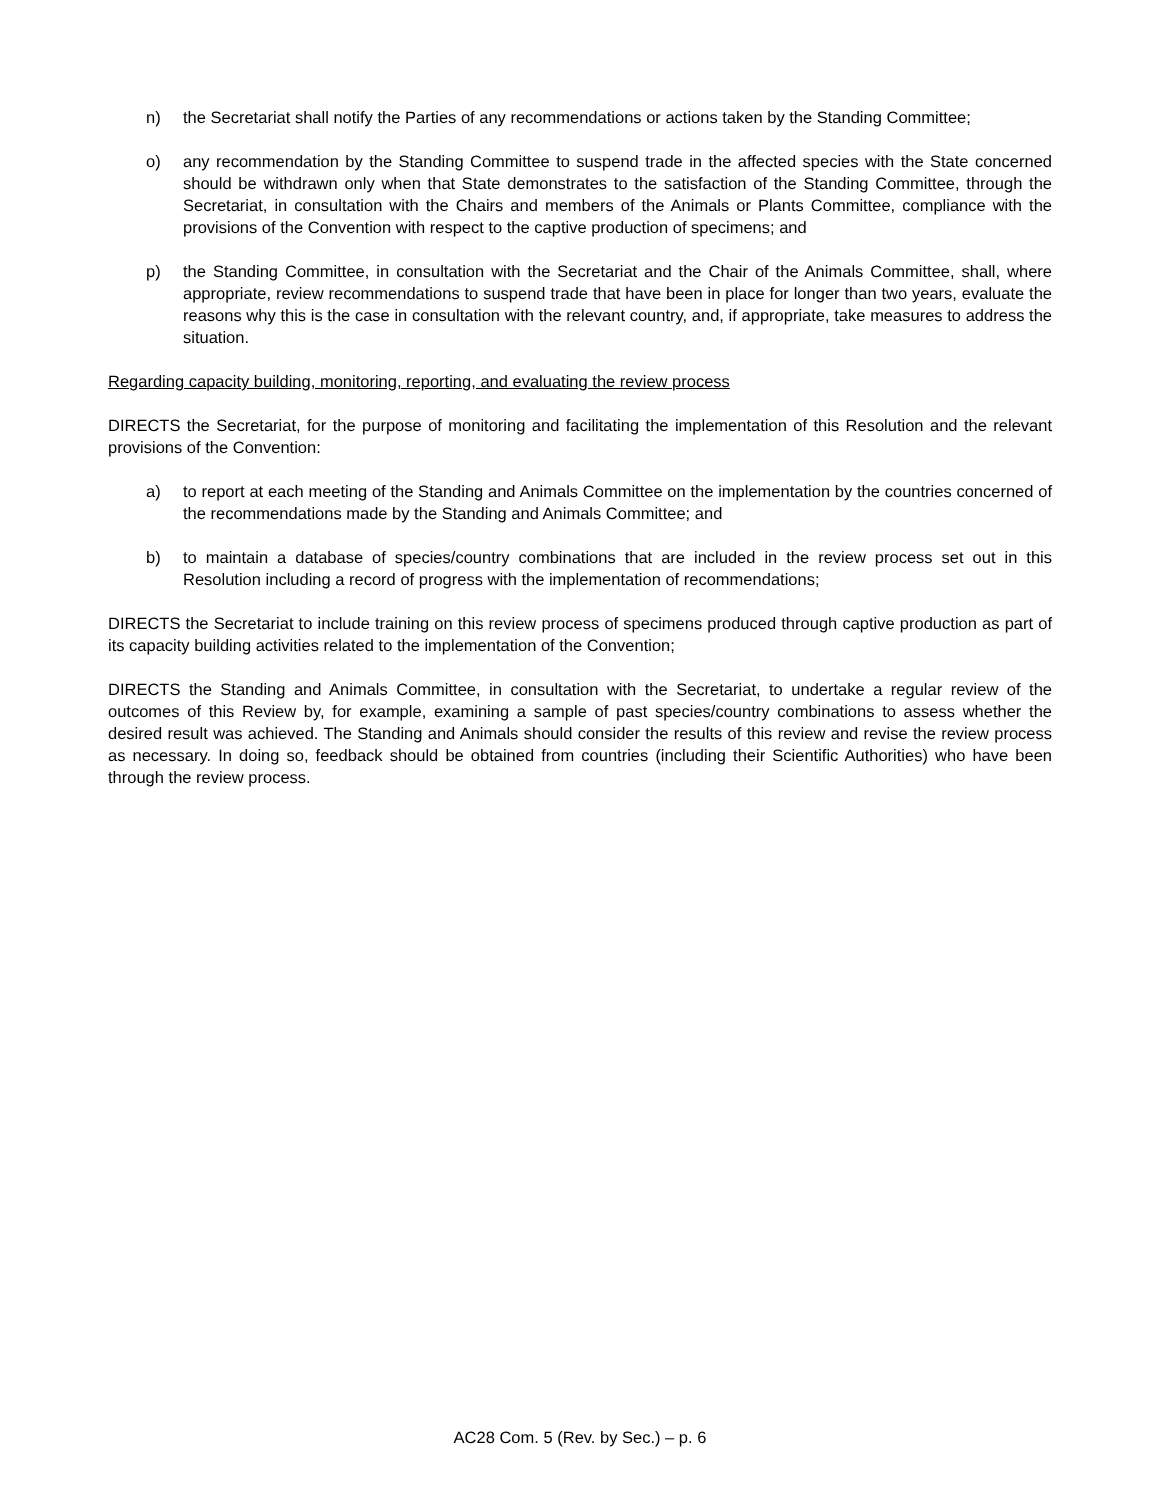n) the Secretariat shall notify the Parties of any recommendations or actions taken by the Standing Committee;
o) any recommendation by the Standing Committee to suspend trade in the affected species with the State concerned should be withdrawn only when that State demonstrates to the satisfaction of the Standing Committee, through the Secretariat, in consultation with the Chairs and members of the Animals or Plants Committee, compliance with the provisions of the Convention with respect to the captive production of specimens; and
p) the Standing Committee, in consultation with the Secretariat and the Chair of the Animals Committee, shall, where appropriate, review recommendations to suspend trade that have been in place for longer than two years, evaluate the reasons why this is the case in consultation with the relevant country, and, if appropriate, take measures to address the situation.
Regarding capacity building, monitoring, reporting, and evaluating the review process
DIRECTS the Secretariat, for the purpose of monitoring and facilitating the implementation of this Resolution and the relevant provisions of the Convention:
a) to report at each meeting of the Standing and Animals Committee on the implementation by the countries concerned of the recommendations made by the Standing and Animals Committee; and
b) to maintain a database of species/country combinations that are included in the review process set out in this Resolution including a record of progress with the implementation of recommendations;
DIRECTS the Secretariat to include training on this review process of specimens produced through captive production as part of its capacity building activities related to the implementation of the Convention;
DIRECTS the Standing and Animals Committee, in consultation with the Secretariat, to undertake a regular review of the outcomes of this Review by, for example, examining a sample of past species/country combinations to assess whether the desired result was achieved. The Standing and Animals should consider the results of this review and revise the review process as necessary. In doing so, feedback should be obtained from countries (including their Scientific Authorities) who have been through the review process.
AC28 Com. 5 (Rev. by Sec.) – p. 6